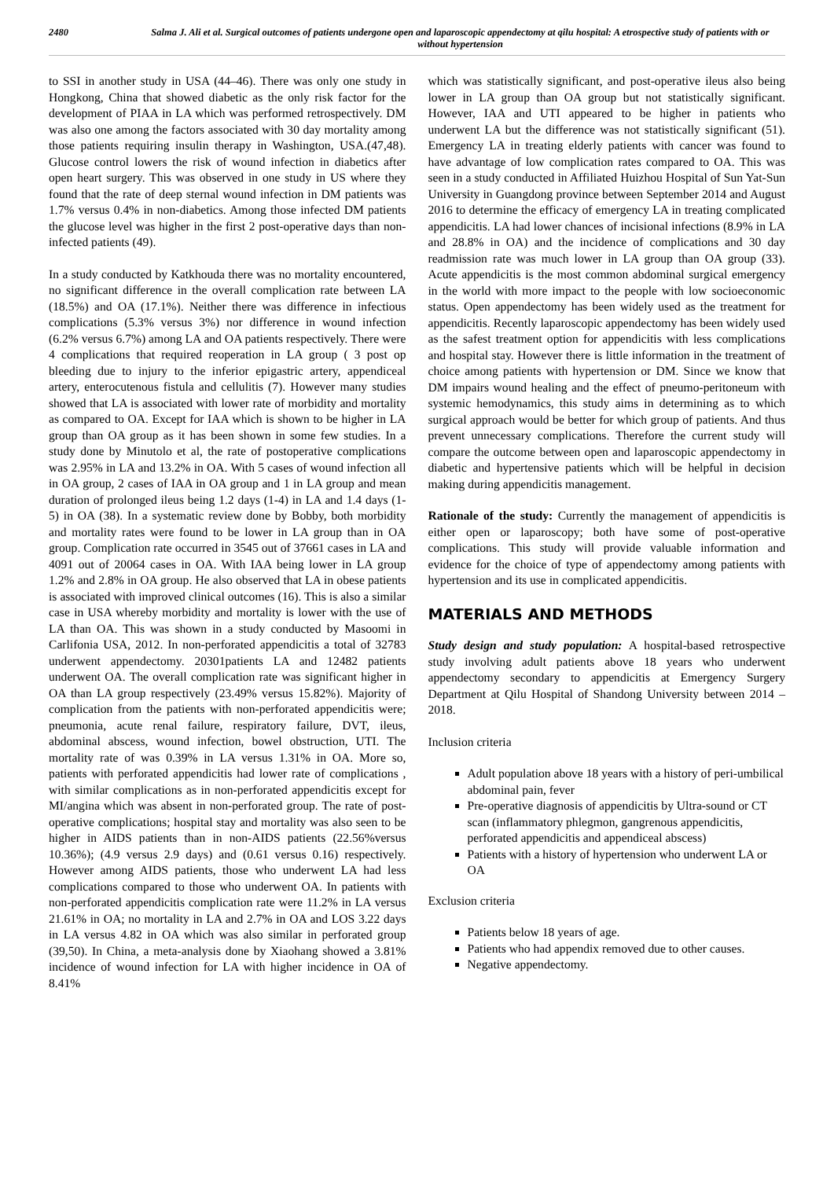2480 Salma J. Ali et al. Surgical outcomes of patients undergone open and laparoscopic appendectomy at qilu hospital: A etrospective study of patients with or without hypertension
to SSI in another study in USA (44–46). There was only one study in Hongkong, China that showed diabetic as the only risk factor for the development of PIAA in LA which was performed retrospectively. DM was also one among the factors associated with 30 day mortality among those patients requiring insulin therapy in Washington, USA.(47,48). Glucose control lowers the risk of wound infection in diabetics after open heart surgery. This was observed in one study in US where they found that the rate of deep sternal wound infection in DM patients was 1.7% versus 0.4% in non-diabetics. Among those infected DM patients the glucose level was higher in the first 2 post-operative days than non-infected patients (49).
In a study conducted by Katkhouda there was no mortality encountered, no significant difference in the overall complication rate between LA (18.5%) and OA (17.1%). Neither there was difference in infectious complications (5.3% versus 3%) nor difference in wound infection (6.2% versus 6.7%) among LA and OA patients respectively. There were 4 complications that required reoperation in LA group ( 3 post op bleeding due to injury to the inferior epigastric artery, appendiceal artery, enterocutenous fistula and cellulitis (7). However many studies showed that LA is associated with lower rate of morbidity and mortality as compared to OA. Except for IAA which is shown to be higher in LA group than OA group as it has been shown in some few studies. In a study done by Minutolo et al, the rate of postoperative complications was 2.95% in LA and 13.2% in OA. With 5 cases of wound infection all in OA group, 2 cases of IAA in OA group and 1 in LA group and mean duration of prolonged ileus being 1.2 days (1-4) in LA and 1.4 days (1-5) in OA (38). In a systematic review done by Bobby, both morbidity and mortality rates were found to be lower in LA group than in OA group. Complication rate occurred in 3545 out of 37661 cases in LA and 4091 out of 20064 cases in OA. With IAA being lower in LA group 1.2% and 2.8% in OA group. He also observed that LA in obese patients is associated with improved clinical outcomes (16). This is also a similar case in USA whereby morbidity and mortality is lower with the use of LA than OA. This was shown in a study conducted by Masoomi in Carlifonia USA, 2012. In non-perforated appendicitis a total of 32783 underwent appendectomy. 20301patients LA and 12482 patients underwent OA. The overall complication rate was significant higher in OA than LA group respectively (23.49% versus 15.82%). Majority of complication from the patients with non-perforated appendicitis were; pneumonia, acute renal failure, respiratory failure, DVT, ileus, abdominal abscess, wound infection, bowel obstruction, UTI. The mortality rate of was 0.39% in LA versus 1.31% in OA. More so, patients with perforated appendicitis had lower rate of complications , with similar complications as in non-perforated appendicitis except for MI/angina which was absent in non-perforated group. The rate of post-operative complications; hospital stay and mortality was also seen to be higher in AIDS patients than in non-AIDS patients (22.56%versus 10.36%); (4.9 versus 2.9 days) and (0.61 versus 0.16) respectively. However among AIDS patients, those who underwent LA had less complications compared to those who underwent OA. In patients with non-perforated appendicitis complication rate were 11.2% in LA versus 21.61% in OA; no mortality in LA and 2.7% in OA and LOS 3.22 days in LA versus 4.82 in OA which was also similar in perforated group (39,50). In China, a meta-analysis done by Xiaohang showed a 3.81% incidence of wound infection for LA with higher incidence in OA of 8.41%
which was statistically significant, and post-operative ileus also being lower in LA group than OA group but not statistically significant. However, IAA and UTI appeared to be higher in patients who underwent LA but the difference was not statistically significant (51). Emergency LA in treating elderly patients with cancer was found to have advantage of low complication rates compared to OA. This was seen in a study conducted in Affiliated Huizhou Hospital of Sun Yat-Sun University in Guangdong province between September 2014 and August 2016 to determine the efficacy of emergency LA in treating complicated appendicitis. LA had lower chances of incisional infections (8.9% in LA and 28.8% in OA) and the incidence of complications and 30 day readmission rate was much lower in LA group than OA group (33). Acute appendicitis is the most common abdominal surgical emergency in the world with more impact to the people with low socioeconomic status. Open appendectomy has been widely used as the treatment for appendicitis. Recently laparoscopic appendectomy has been widely used as the safest treatment option for appendicitis with less complications and hospital stay. However there is little information in the treatment of choice among patients with hypertension or DM. Since we know that DM impairs wound healing and the effect of pneumo-peritoneum with systemic hemodynamics, this study aims in determining as to which surgical approach would be better for which group of patients. And thus prevent unnecessary complications. Therefore the current study will compare the outcome between open and laparoscopic appendectomy in diabetic and hypertensive patients which will be helpful in decision making during appendicitis management.
Rationale of the study: Currently the management of appendicitis is either open or laparoscopy; both have some of post-operative complications. This study will provide valuable information and evidence for the choice of type of appendectomy among patients with hypertension and its use in complicated appendicitis.
MATERIALS AND METHODS
Study design and study population: A hospital-based retrospective study involving adult patients above 18 years who underwent appendectomy secondary to appendicitis at Emergency Surgery Department at Qilu Hospital of Shandong University between 2014 – 2018.
Inclusion criteria
Adult population above 18 years with a history of peri-umbilical abdominal pain, fever
Pre-operative diagnosis of appendicitis by Ultra-sound or CT scan (inflammatory phlegmon, gangrenous appendicitis, perforated appendicitis and appendiceal abscess)
Patients with a history of hypertension who underwent LA or OA
Exclusion criteria
Patients below 18 years of age.
Patients who had appendix removed due to other causes.
Negative appendectomy.